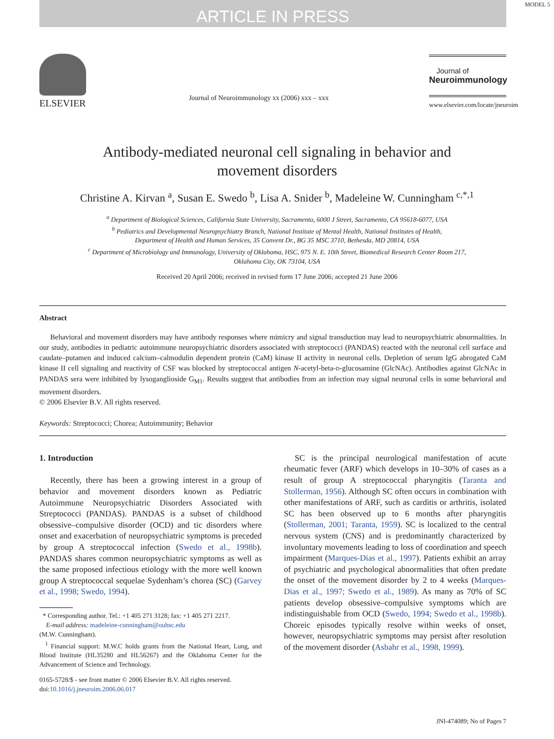MODEL 5
ARTICLE IN PRESS
ELSEVIER
Journal of Neuroimmunology xx (2006) xxx – xxx
Journal of
Neuroimmunology
www.elsevier.com/locate/jneuroim
Antibody-mediated neuronal cell signaling in behavior and movement disorders
Christine A. Kirvan <sup>a</sup>, Susan E. Swedo <sup>b</sup>, Lisa A. Snider <sup>b</sup>, Madeleine W. Cunningham <sup>c,*,1</sup>
<sup>a</sup> Department of Biological Sciences, California State University, Sacramento, 6000 J Street, Sacramento, CA 95618-6077, USA
<sup>b</sup> Pediatrics and Developmental Neuropsychiatry Branch, National Institute of Mental Health, National Institutes of Health,
Department of Health and Human Services, 35 Convent Dr., BG 35 MSC 3710, Bethesda, MD 20814, USA
<sup>c</sup> Department of Microbiology and Immunology, University of Oklahoma, HSC, 975 N. E. 10th Street, Biomedical Research Center Room 217,
Oklahoma City, OK 73104, USA
Received 20 April 2006; received in revised form 17 June 2006; accepted 21 June 2006
Abstract
Behavioral and movement disorders may have antibody responses where mimicry and signal transduction may lead to neuropsychiatric abnormalities. In our study, antibodies in pediatric autoimmune neuropsychiatric disorders associated with streptococci (PANDAS) reacted with the neuronal cell surface and caudate–putamen and induced calcium–calmodulin dependent protein (CaM) kinase II activity in neuronal cells. Depletion of serum IgG abrogated CaM kinase II cell signaling and reactivity of CSF was blocked by streptococcal antigen N-acetyl-beta-D-glucosamine (GlcNAc). Antibodies against GlcNAc in PANDAS sera were inhibited by lysoganglioside G<sub>M1</sub>. Results suggest that antibodies from an infection may signal neuronal cells in some behavioral and movement disorders.
© 2006 Elsevier B.V. All rights reserved.
Keywords: Streptococci; Chorea; Autoimmunity; Behavior
1. Introduction
Recently, there has been a growing interest in a group of behavior and movement disorders known as Pediatric Autoimmune Neuropsychiatric Disorders Associated with Streptococci (PANDAS). PANDAS is a subset of childhood obsessive–compulsive disorder (OCD) and tic disorders where onset and exacerbation of neuropsychiatric symptoms is preceded by group A streptococcal infection (Swedo et al., 1998b). PANDAS shares common neuropsychiatric symptoms as well as the same proposed infectious etiology with the more well known group A streptococcal sequelae Sydenham’s chorea (SC) (Garvey et al., 1998; Swedo, 1994).
* Corresponding author. Tel.: +1 405 271 3128; fax: +1 405 271 2217.
E-mail address: madeleine-cunningham@ouhsc.edu
(M.W. Cunningham).
<sup>1</sup> Financial support: M.W.C holds grants from the National Heart, Lung, and Blood Institute (HL35280 and HL56267) and the Oklahoma Center for the Advancement of Science and Technology.
0165-5728/$ - see front matter © 2006 Elsevier B.V. All rights reserved.
doi:10.1016/j.jneuroim.2006.06.017
SC is the principal neurological manifestation of acute rheumatic fever (ARF) which develops in 10–30% of cases as a result of group A streptococcal pharyngitis (Taranta and Stollerman, 1956). Although SC often occurs in combination with other manifestations of ARF, such as carditis or arthritis, isolated SC has been observed up to 6 months after pharyngitis (Stollerman, 2001; Taranta, 1959). SC is localized to the central nervous system (CNS) and is predominantly characterized by involuntary movements leading to loss of coordination and speech impairment (Marques-Dias et al., 1997). Patients exhibit an array of psychiatric and psychological abnormalities that often predate the onset of the movement disorder by 2 to 4 weeks (Marques-Dias et al., 1997; Swedo et al., 1989). As many as 70% of SC patients develop obsessive–compulsive symptoms which are indistinguishable from OCD (Swedo, 1994; Swedo et al., 1998b). Choreic episodes typically resolve within weeks of onset, however, neuropsychiatric symptoms may persist after resolution of the movement disorder (Asbahr et al., 1998, 1999).
JNI-474089; No of Pages 7